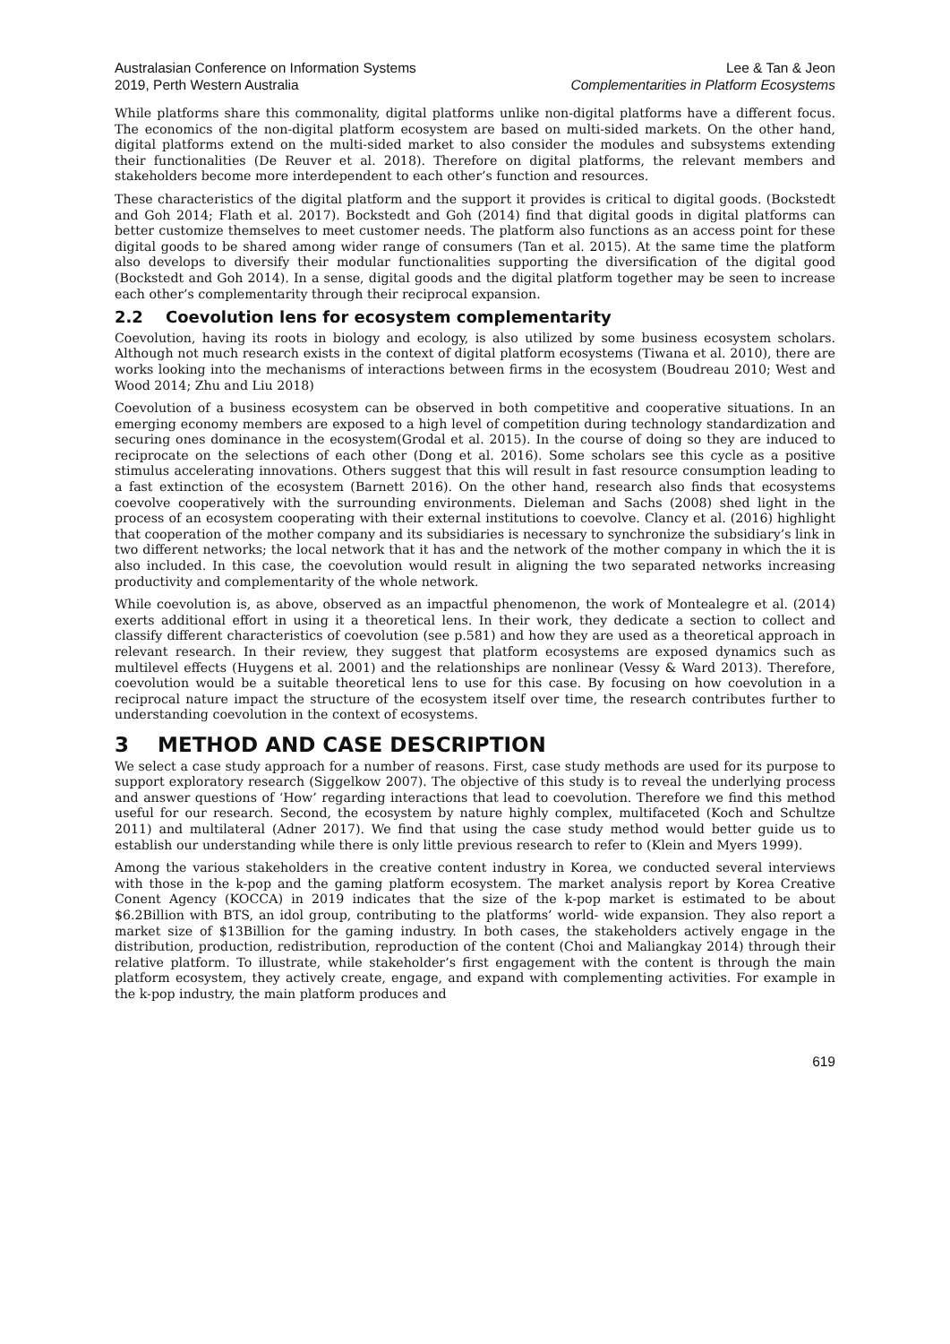Australasian Conference on Information Systems
2019, Perth Western Australia
Lee & Tan & Jeon
Complementarities in Platform Ecosystems
While platforms share this commonality, digital platforms unlike non-digital platforms have a different focus. The economics of the non-digital platform ecosystem are based on multi-sided markets. On the other hand, digital platforms extend on the multi-sided market to also consider the modules and subsystems extending their functionalities (De Reuver et al. 2018). Therefore on digital platforms, the relevant members and stakeholders become more interdependent to each other’s function and resources.
These characteristics of the digital platform and the support it provides is critical to digital goods. (Bockstedt and Goh 2014; Flath et al. 2017). Bockstedt and Goh (2014) find that digital goods in digital platforms can better customize themselves to meet customer needs. The platform also functions as an access point for these digital goods to be shared among wider range of consumers (Tan et al. 2015). At the same time the platform also develops to diversify their modular functionalities supporting the diversification of the digital good (Bockstedt and Goh 2014). In a sense, digital goods and the digital platform together may be seen to increase each other’s complementarity through their reciprocal expansion.
2.2 Coevolution lens for ecosystem complementarity
Coevolution, having its roots in biology and ecology, is also utilized by some business ecosystem scholars. Although not much research exists in the context of digital platform ecosystems (Tiwana et al. 2010), there are works looking into the mechanisms of interactions between firms in the ecosystem (Boudreau 2010; West and Wood 2014; Zhu and Liu 2018)
Coevolution of a business ecosystem can be observed in both competitive and cooperative situations. In an emerging economy members are exposed to a high level of competition during technology standardization and securing ones dominance in the ecosystem(Grodal et al. 2015). In the course of doing so they are induced to reciprocate on the selections of each other (Dong et al. 2016). Some scholars see this cycle as a positive stimulus accelerating innovations. Others suggest that this will result in fast resource consumption leading to a fast extinction of the ecosystem (Barnett 2016). On the other hand, research also finds that ecosystems coevolve cooperatively with the surrounding environments. Dieleman and Sachs (2008) shed light in the process of an ecosystem cooperating with their external institutions to coevolve. Clancy et al. (2016) highlight that cooperation of the mother company and its subsidiaries is necessary to synchronize the subsidiary’s link in two different networks; the local network that it has and the network of the mother company in which the it is also included. In this case, the coevolution would result in aligning the two separated networks increasing productivity and complementarity of the whole network.
While coevolution is, as above, observed as an impactful phenomenon, the work of Montealegre et al. (2014) exerts additional effort in using it a theoretical lens. In their work, they dedicate a section to collect and classify different characteristics of coevolution (see p.581) and how they are used as a theoretical approach in relevant research. In their review, they suggest that platform ecosystems are exposed dynamics such as multilevel effects (Huygens et al. 2001) and the relationships are nonlinear (Vessy & Ward 2013). Therefore, coevolution would be a suitable theoretical lens to use for this case. By focusing on how coevolution in a reciprocal nature impact the structure of the ecosystem itself over time, the research contributes further to understanding coevolution in the context of ecosystems.
3 METHOD AND CASE DESCRIPTION
We select a case study approach for a number of reasons. First, case study methods are used for its purpose to support exploratory research (Siggelkow 2007). The objective of this study is to reveal the underlying process and answer questions of ‘How’ regarding interactions that lead to coevolution. Therefore we find this method useful for our research. Second, the ecosystem by nature highly complex, multifaceted (Koch and Schultze 2011) and multilateral (Adner 2017). We find that using the case study method would better guide us to establish our understanding while there is only little previous research to refer to (Klein and Myers 1999).
Among the various stakeholders in the creative content industry in Korea, we conducted several interviews with those in the k-pop and the gaming platform ecosystem. The market analysis report by Korea Creative Conent Agency (KOCCA) in 2019 indicates that the size of the k-pop market is estimated to be about $6.2Billion with BTS, an idol group, contributing to the platforms’ world- wide expansion. They also report a market size of $13Billion for the gaming industry. In both cases, the stakeholders actively engage in the distribution, production, redistribution, reproduction of the content (Choi and Maliangkay 2014) through their relative platform. To illustrate, while stakeholder’s first engagement with the content is through the main platform ecosystem, they actively create, engage, and expand with complementing activities. For example in the k-pop industry, the main platform produces and
619